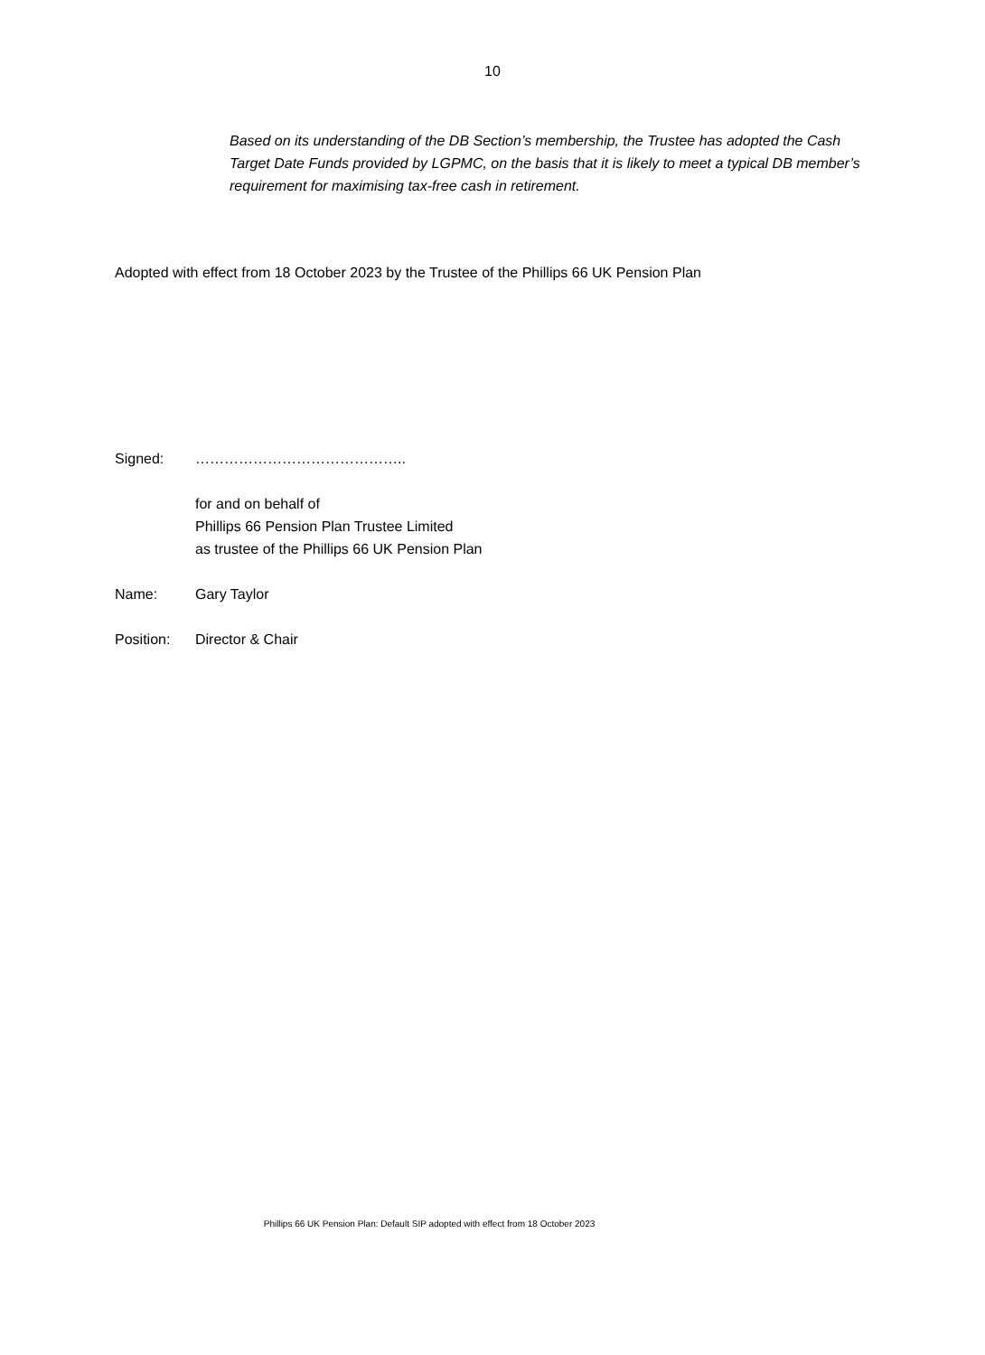10
Based on its understanding of the DB Section’s membership, the Trustee has adopted the Cash Target Date Funds provided by LGPMC, on the basis that it is likely to meet a typical DB member’s requirement for maximising tax-free cash in retirement.
Adopted with effect from 18 October 2023 by the Trustee of the Phillips 66 UK Pension Plan
Signed: ……………………………………..
for and on behalf of
Phillips 66 Pension Plan Trustee Limited
as trustee of the Phillips 66 UK Pension Plan
Name: Gary Taylor
Position: Director & Chair
Phillips 66 UK Pension Plan: Default SIP adopted with effect from 18 October 2023